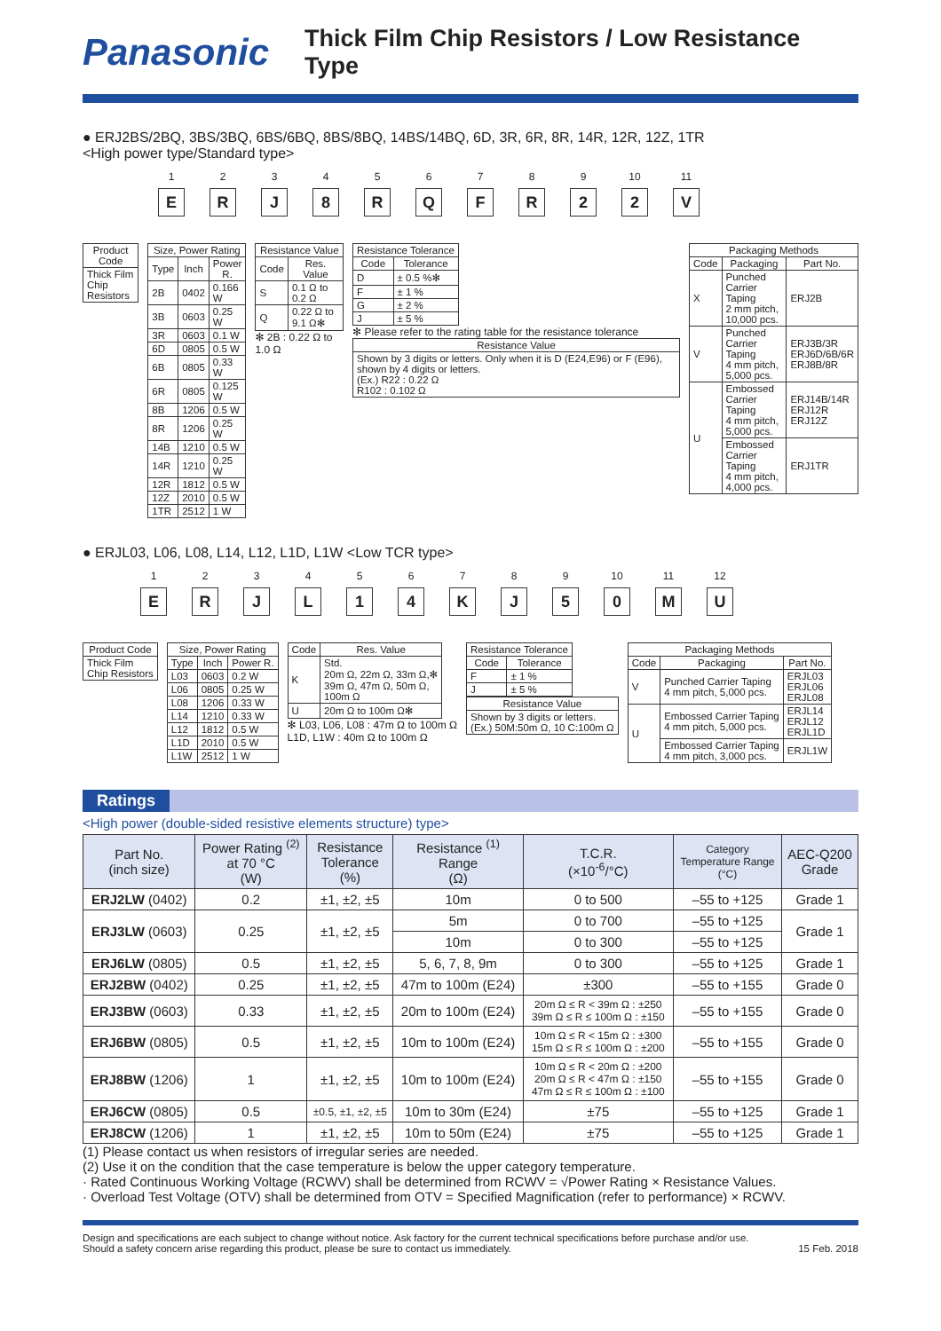Panasonic Thick Film Chip Resistors / Low Resistance Type
● ERJ2BS/2BQ, 3BS/3BQ, 6BS/6BQ, 8BS/8BQ, 14BS/14BQ, 6D, 3R, 6R, 8R, 14R, 12R, 12Z, 1TR
<High power type/Standard type>
1
E
2
R
3
J
4
8
5
R
6
Q
7
F
8
R
9
2
10
2
11
V
| Product Code |
| --- |
| Thick Film Chip Resistors |
| Size, Power Rating | | |
| --- | --- | --- |
| Type | Inch | Power R. |
| 2B | 0402 | 0.166 W |
| 3B | 0603 | 0.25 W |
| 3R | 0603 | 0.1 W |
| 6D | 0805 | 0.5 W |
| 6B | 0805 | 0.33 W |
| 6R | 0805 | 0.125 W |
| 8B | 1206 | 0.5 W |
| 8R | 1206 | 0.25 W |
| 14B | 1210 | 0.5 W |
| 14R | 1210 | 0.25 W |
| 12R | 1812 | 0.5 W |
| 12Z | 2010 | 0.5 W |
| 1TR | 2512 | 1 W |
| Resistance Value | |
| --- | --- |
| Code | Res. Value |
| S | 0.1 Ω to 0.2 Ω |
| Q | 0.22 Ω to 9.1 Ω✻ |
✻ 2B : 0.22 Ω to 1.0 Ω
| Resistance Tolerance | |
| --- | --- |
| Code | Tolerance |
| D | ± 0.5 %✻ |
| F | ± 1 % |
| G | ± 2 % |
| J | ± 5 % |
✻ Please refer to the rating table for the resistance tolerance
| Resistance Value |
| --- |
| Shown by 3 digits or letters. Only when it is D (E24,E96) or F (E96), shown by 4 digits or letters. (Ex.) R22 : 0.22 Ω R102 : 0.102 Ω |
| Packaging Methods | | |
| --- | --- | --- |
| Code | Packaging | Part No. |
| X | Punched Carrier Taping 2 mm pitch, 10,000 pcs. | ERJ2B |
| V | Punched Carrier Taping 4 mm pitch, 5,000 pcs. | ERJ3B/3R ERJ6D/6B/6R ERJ8B/8R |
| U | Embossed Carrier Taping 4 mm pitch, 5,000 pcs. | ERJ14B/14R ERJ12R ERJ12Z |
| | Embossed Carrier Taping 4 mm pitch, 4,000 pcs. | ERJ1TR |
● ERJL03, L06, L08, L14, L12, L1D, L1W <Low TCR type>
1
E
2
R
3
J
4
L
5
1
6
4
7
K
8
J
9
5
10
0
11
M
12
U
| Product Code |
| --- |
| Thick Film Chip Resistors |
| Size, Power Rating | | |
| --- | --- | --- |
| Type | Inch | Power R. |
| L03 | 0603 | 0.2 W |
| L06 | 0805 | 0.25 W |
| L08 | 1206 | 0.33 W |
| L14 | 1210 | 0.33 W |
| L12 | 1812 | 0.5 W |
| L1D | 2010 | 0.5 W |
| L1W | 2512 | 1 W |
| Code | Res. Value |
| --- | --- |
| K | Std. 20m Ω, 22m Ω, 33m Ω,✻ 39m Ω, 47m Ω, 50m Ω, 100m Ω |
| U | 20m Ω to 100m Ω✻ |
✻ L03, L06, L08 : 47m Ω to 100m Ω
L1D, L1W : 40m Ω to 100m Ω
| Resistance Tolerance | |
| --- | --- |
| Code | Tolerance |
| F | ± 1 % |
| J | ± 5 % |
| Resistance Value |
| --- |
| Shown by 3 digits or letters. (Ex.) 50M:50m Ω, 10 C:100m Ω |
| Packaging Methods | | |
| --- | --- | --- |
| Code | Packaging | Part No. |
| V | Punched Carrier Taping 4 mm pitch, 5,000 pcs. | ERJL03 ERJL06 ERJL08 |
| U | Embossed Carrier Taping 4 mm pitch, 5,000 pcs. | ERJL14 ERJL12 ERJL1D |
| | Embossed Carrier Taping 4 mm pitch, 3,000 pcs. | ERJL1W |
Ratings
<High power (double-sided resistive elements structure) type>
| Part No. (inch size) | Power Rating <sup>(2)</sup> at 70 °C (W) | Resistance Tolerance (%) | Resistance <sup>(1)</sup> Range (Ω) | T.C.R. (×10<sup>-6</sup>/°C) | Category Temperature Range (°C) | AEC-Q200 Grade |
| --- | --- | --- | --- | --- | --- | --- |
| ERJ2LW (0402) | 0.2 | ±1, ±2, ±5 | 10m | 0 to 500 | –55 to +125 | Grade 1 |
| ERJ3LW (0603) | 0.25 | ±1, ±2, ±5 | 5m | 0 to 700 | –55 to +125 | Grade 1 |
| | | | 10m | 0 to 300 | –55 to +125 | |
| ERJ6LW (0805) | 0.5 | ±1, ±2, ±5 | 5, 6, 7, 8, 9m | 0 to 300 | –55 to +125 | Grade 1 |
| ERJ2BW (0402) | 0.25 | ±1, ±2, ±5 | 47m to 100m (E24) | ±300 | –55 to +155 | Grade 0 |
| ERJ3BW (0603) | 0.33 | ±1, ±2, ±5 | 20m to 100m (E24) | 20m Ω ≤ R < 39m Ω : ±250 39m Ω ≤ R ≤ 100m Ω : ±150 | –55 to +155 | Grade 0 |
| ERJ6BW (0805) | 0.5 | ±1, ±2, ±5 | 10m to 100m (E24) | 10m Ω ≤ R < 15m Ω : ±300 15m Ω ≤ R ≤ 100m Ω : ±200 | –55 to +155 | Grade 0 |
| ERJ8BW (1206) | 1 | ±1, ±2, ±5 | 10m to 100m (E24) | 10m Ω ≤ R < 20m Ω : ±200 20m Ω ≤ R < 47m Ω : ±150 47m Ω ≤ R ≤ 100m Ω : ±100 | –55 to +155 | Grade 0 |
| ERJ6CW (0805) | 0.5 | ±0.5, ±1, ±2, ±5 | 10m to 30m (E24) | ±75 | –55 to +125 | Grade 1 |
| ERJ8CW (1206) | 1 | ±1, ±2, ±5 | 10m to 50m (E24) | ±75 | –55 to +125 | Grade 1 |
(1) Please contact us when resistors of irregular series are needed.
(2) Use it on the condition that the case temperature is below the upper category temperature.
· Rated Continuous Working Voltage (RCWV) shall be determined from RCWV = √Power Rating × Resistance Values.
· Overload Test Voltage (OTV) shall be determined from OTV = Specified Magnification (refer to performance) × RCWV.
Design and specifications are each subject to change without notice. Ask factory for the current technical specifications before purchase and/or use.
Should a safety concern arise regarding this product, please be sure to contact us immediately.
15 Feb. 2018